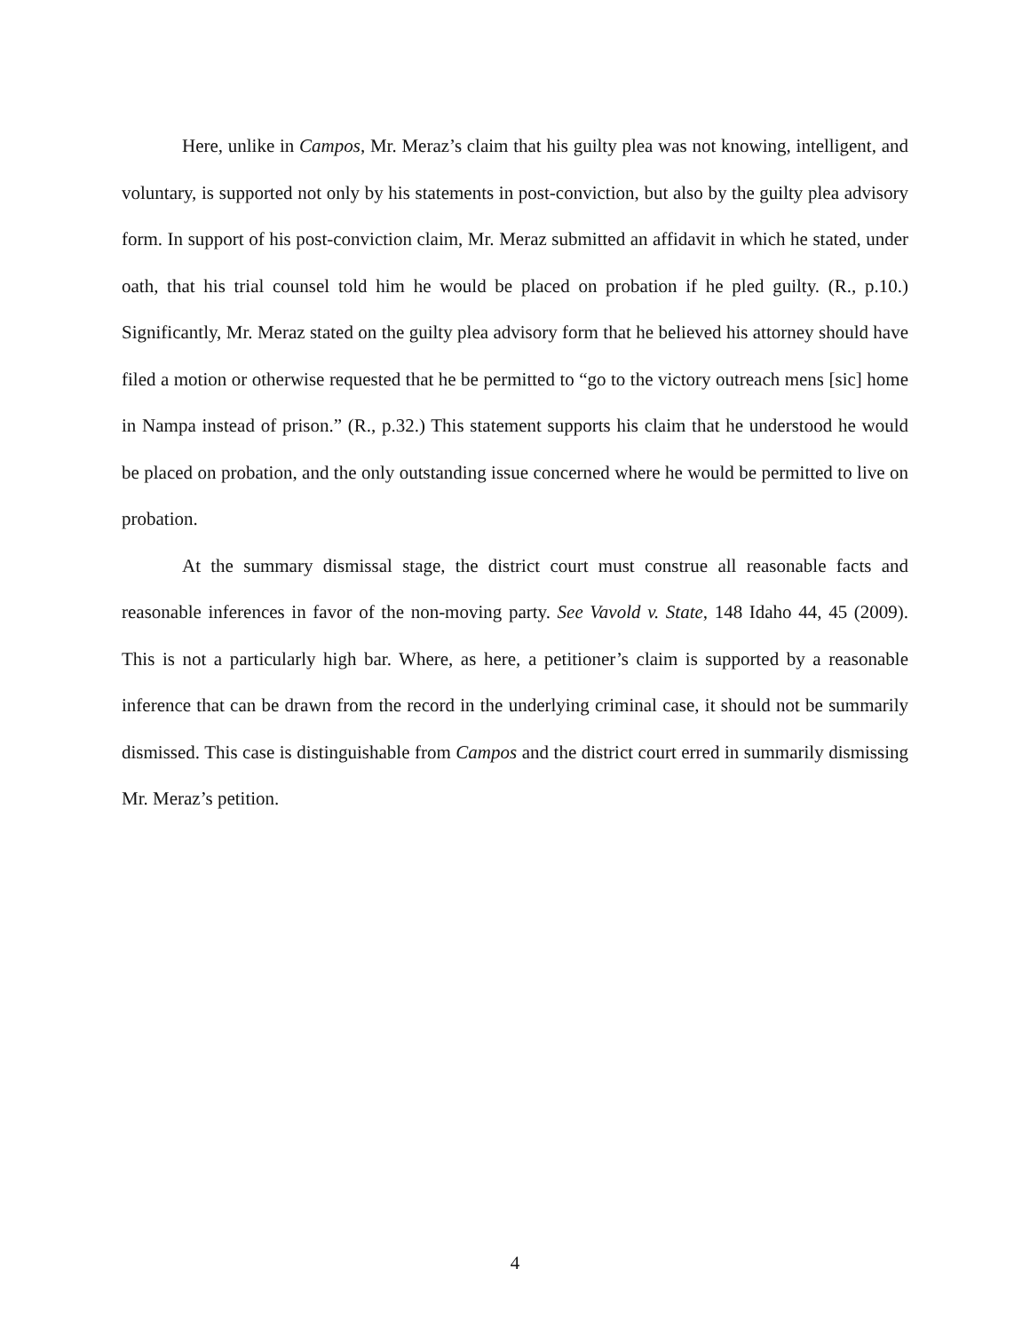Here, unlike in Campos, Mr. Meraz’s claim that his guilty plea was not knowing, intelligent, and voluntary, is supported not only by his statements in post-conviction, but also by the guilty plea advisory form. In support of his post-conviction claim, Mr. Meraz submitted an affidavit in which he stated, under oath, that his trial counsel told him he would be placed on probation if he pled guilty. (R., p.10.) Significantly, Mr. Meraz stated on the guilty plea advisory form that he believed his attorney should have filed a motion or otherwise requested that he be permitted to “go to the victory outreach mens [sic] home in Nampa instead of prison.” (R., p.32.) This statement supports his claim that he understood he would be placed on probation, and the only outstanding issue concerned where he would be permitted to live on probation.
At the summary dismissal stage, the district court must construe all reasonable facts and reasonable inferences in favor of the non-moving party. See Vavold v. State, 148 Idaho 44, 45 (2009). This is not a particularly high bar. Where, as here, a petitioner’s claim is supported by a reasonable inference that can be drawn from the record in the underlying criminal case, it should not be summarily dismissed. This case is distinguishable from Campos and the district court erred in summarily dismissing Mr. Meraz’s petition.
4